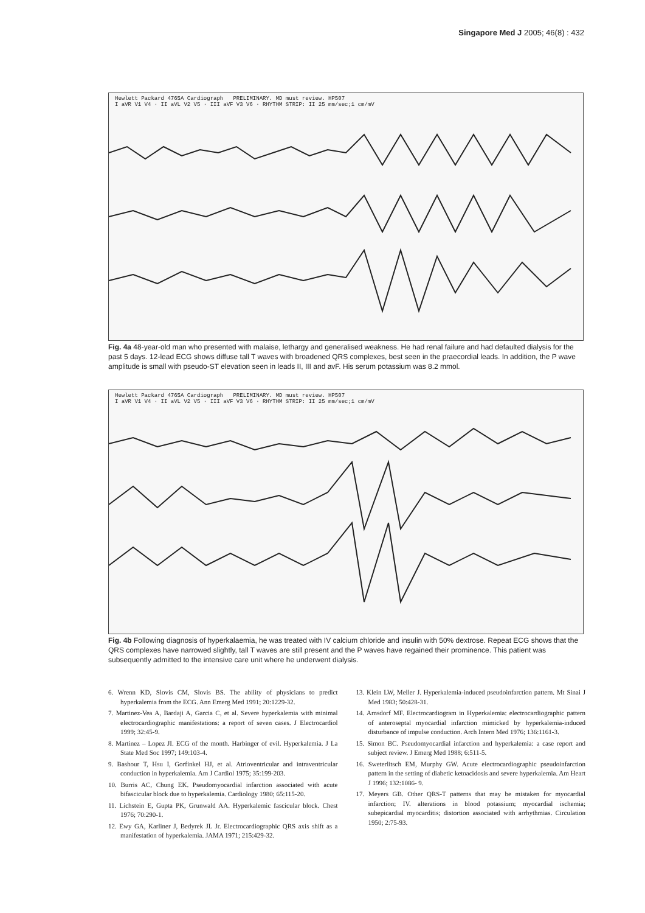Singapore Med J 2005; 46(8) : 432
Hewlett Packard 4765A Cardiograph PRELIMINARY. MD must review. HP507
I aVR V1 V4 · II aVL V2 V5 · III aVF V3 V6 · RHYTHM STRIP: II 25 mm/sec;1 cm/mV
Fig. 4a 48-year-old man who presented with malaise, lethargy and generalised weakness. He had renal failure and had defaulted dialysis for the past 5 days. 12-lead ECG shows diffuse tall T waves with broadened QRS complexes, best seen in the praecordial leads. In addition, the P wave amplitude is small with pseudo-ST elevation seen in leads II, III and avF. His serum potassium was 8.2 mmol.
Hewlett Packard 4765A Cardiograph PRELIMINARY. MD must review. HP507
I aVR V1 V4 · II aVL V2 V5 · III aVF V3 V6 · RHYTHM STRIP: II 25 mm/sec;1 cm/mV
Fig. 4b Following diagnosis of hyperkalaemia, he was treated with IV calcium chloride and insulin with 50% dextrose. Repeat ECG shows that the QRS complexes have narrowed slightly, tall T waves are still present and the P waves have regained their prominence. This patient was subsequently admitted to the intensive care unit where he underwent dialysis.
6. Wrenn KD, Slovis CM, Slovis BS. The ability of physicians to predict hyperkalemia from the ECG. Ann Emerg Med 1991; 20:1229-32.
7. Martinez-Vea A, Bardaji A, Garcia C, et al. Severe hyperkalemia with minimal electrocardiographic manifestations: a report of seven cases. J Electrocardiol 1999; 32:45-9.
8. Martinez – Lopez JI. ECG of the month. Harbinger of evil. Hyperkalemia. J La State Med Soc 1997; 149:103-4.
9. Bashour T, Hsu I, Gorfinkel HJ, et al. Atrioventricular and intraventricular conduction in hyperkalemia. Am J Cardiol 1975; 35:199-203.
10. Burris AC, Chung EK. Pseudomyocardial infarction associated with acute bifascicular block due to hyperkalemia. Cardiology 1980; 65:115-20.
11. Lichstein E, Gupta PK, Grunwald AA. Hyperkalemic fascicular block. Chest 1976; 70:290-1.
12. Ewy GA, Karliner J, Bedyrek JL Jr. Electrocardiographic QRS axis shift as a manifestation of hyperkalemia. JAMA 1971; 215:429-32.
13. Klein LW, Meller J. Hyperkalemia-induced pseudoinfarction pattern. Mt Sinai J Med 1983; 50:428-31.
14. Arnsdorf MF. Electrocardiogram in Hyperkalemia: electrocardiographic pattern of anteroseptal myocardial infarction mimicked by hyperkalemia-induced disturbance of impulse conduction. Arch Intern Med 1976; 136:1161-3.
15. Simon BC. Pseudomyocardial infarction and hyperkalemia: a case report and subject review. J Emerg Med 1988; 6:511-5.
16. Sweterlitsch EM, Murphy GW. Acute electrocardiographic pseudoinfarction pattern in the setting of diabetic ketoacidosis and severe hyperkalemia. Am Heart J 1996; 132:1086- 9.
17. Meyers GB. Other QRS-T patterns that may be mistaken for myocardial infarction; IV. alterations in blood potassium; myocardial ischemia; subepicardial myocarditis; distortion associated with arrhythmias. Circulation 1950; 2:75-93.